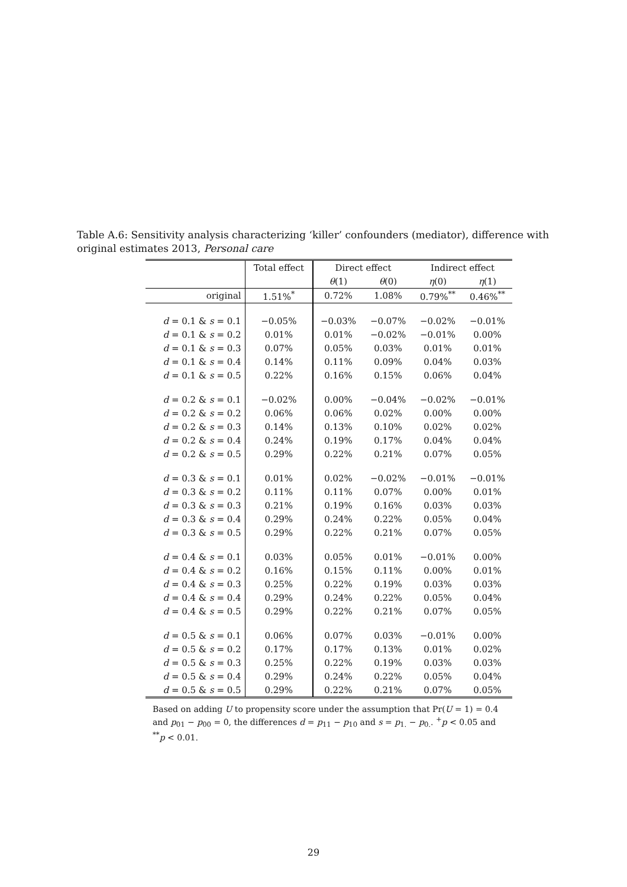Table A.6: Sensitivity analysis characterizing ‘killer’ confounders (mediator), difference with original estimates 2013, Personal care
| | Total effect | Direct effect | | Indirect effect | |
| --- | --- | --- | --- | --- | --- |
| | | θ (1) | θ (0) | η (0) | η (1) |
| original | 1.51%<sup>*</sup> | 0.72% | 1.08% | 0.79%<sup>**</sup> | 0.46%<sup>**</sup> |
| d = 0.1 & s = 0.1 | −0.05% | −0.03% | −0.07% | −0.02% | −0.01% |
| d = 0.1 & s = 0.2 | 0.01% | 0.01% | −0.02% | −0.01% | 0.00% |
| d = 0.1 & s = 0.3 | 0.07% | 0.05% | 0.03% | 0.01% | 0.01% |
| d = 0.1 & s = 0.4 | 0.14% | 0.11% | 0.09% | 0.04% | 0.03% |
| d = 0.1 & s = 0.5 | 0.22% | 0.16% | 0.15% | 0.06% | 0.04% |
| d = 0.2 & s = 0.1 | −0.02% | 0.00% | −0.04% | −0.02% | −0.01% |
| d = 0.2 & s = 0.2 | 0.06% | 0.06% | 0.02% | 0.00% | 0.00% |
| d = 0.2 & s = 0.3 | 0.14% | 0.13% | 0.10% | 0.02% | 0.02% |
| d = 0.2 & s = 0.4 | 0.24% | 0.19% | 0.17% | 0.04% | 0.04% |
| d = 0.2 & s = 0.5 | 0.29% | 0.22% | 0.21% | 0.07% | 0.05% |
| d = 0.3 & s = 0.1 | 0.01% | 0.02% | −0.02% | −0.01% | −0.01% |
| d = 0.3 & s = 0.2 | 0.11% | 0.11% | 0.07% | 0.00% | 0.01% |
| d = 0.3 & s = 0.3 | 0.21% | 0.19% | 0.16% | 0.03% | 0.03% |
| d = 0.3 & s = 0.4 | 0.29% | 0.24% | 0.22% | 0.05% | 0.04% |
| d = 0.3 & s = 0.5 | 0.29% | 0.22% | 0.21% | 0.07% | 0.05% |
| d = 0.4 & s = 0.1 | 0.03% | 0.05% | 0.01% | −0.01% | 0.00% |
| d = 0.4 & s = 0.2 | 0.16% | 0.15% | 0.11% | 0.00% | 0.01% |
| d = 0.4 & s = 0.3 | 0.25% | 0.22% | 0.19% | 0.03% | 0.03% |
| d = 0.4 & s = 0.4 | 0.29% | 0.24% | 0.22% | 0.05% | 0.04% |
| d = 0.4 & s = 0.5 | 0.29% | 0.22% | 0.21% | 0.07% | 0.05% |
| d = 0.5 & s = 0.1 | 0.06% | 0.07% | 0.03% | −0.01% | 0.00% |
| d = 0.5 & s = 0.2 | 0.17% | 0.17% | 0.13% | 0.01% | 0.02% |
| d = 0.5 & s = 0.3 | 0.25% | 0.22% | 0.19% | 0.03% | 0.03% |
| d = 0.5 & s = 0.4 | 0.29% | 0.24% | 0.22% | 0.05% | 0.04% |
| d = 0.5 & s = 0.5 | 0.29% | 0.22% | 0.21% | 0.07% | 0.05% |
Based on adding U to propensity score under the assumption that Pr(U = 1) = 0.4 and p<sub>01</sub> − p<sub>00</sub> = 0, the differences d = p<sub>11</sub> − p<sub>10</sub> and s = p<sub>1.</sub> − p<sub>0.</sub>. <sup>+</sup>p < 0.05 and <sup>**</sup>p < 0.01.
29